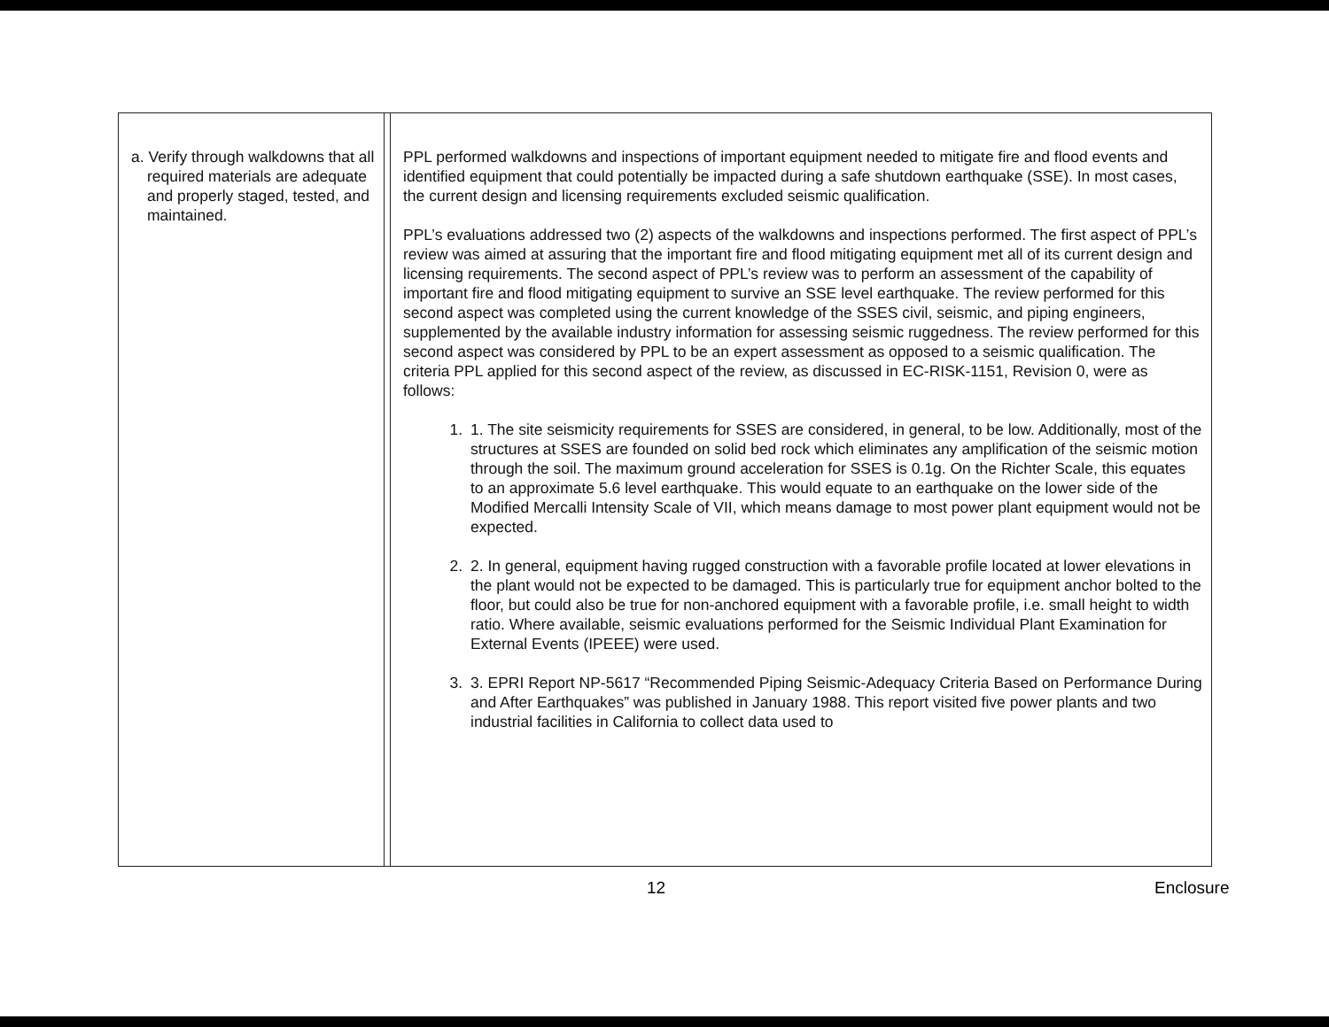| a. Verify through walkdowns that all required materials are adequate and properly staged, tested, and maintained. | | PPL performed walkdowns and inspections of important equipment needed to mitigate fire and flood events and identified equipment that could potentially be impacted during a safe shutdown earthquake (SSE). In most cases, the current design and licensing requirements excluded seismic qualification. PPL’s evaluations addressed two (2) aspects of the walkdowns and inspections performed. The first aspect of PPL’s review was aimed at assuring that the important fire and flood mitigating equipment met all of its current design and licensing requirements. The second aspect of PPL’s review was to perform an assessment of the capability of important fire and flood mitigating equipment to survive an SSE level earthquake. The review performed for this second aspect was completed using the current knowledge of the SSES civil, seismic, and piping engineers, supplemented by the available industry information for assessing seismic ruggedness. The review performed for this second aspect was considered by PPL to be an expert assessment as opposed to a seismic qualification. The criteria PPL applied for this second aspect of the review, as discussed in EC-RISK-1151, Revision 0, were as follows: 1. 1. The site seismicity requirements for SSES are considered, in general, to be low. Additionally, most of the structures at SSES are founded on solid bed rock which eliminates any amplification of the seismic motion through the soil. The maximum ground acceleration for SSES is 0.1g. On the Richter Scale, this equates to an approximate 5.6 level earthquake. This would equate to an earthquake on the lower side of the Modified Mercalli Intensity Scale of VII, which means damage to most power plant equipment would not be expected. 2. 2. In general, equipment having rugged construction with a favorable profile located at lower elevations in the plant would not be expected to be damaged. This is particularly true for equipment anchor bolted to the floor, but could also be true for non-anchored equipment with a favorable profile, i.e. small height to width ratio. Where available, seismic evaluations performed for the Seismic Individual Plant Examination for External Events (IPEEE) were used. 3. 3. EPRI Report NP-5617 “Recommended Piping Seismic-Adequacy Criteria Based on Performance During and After Earthquakes” was published in January 1988. This report visited five power plants and two industrial facilities in California to collect data used to |
12 Enclosure